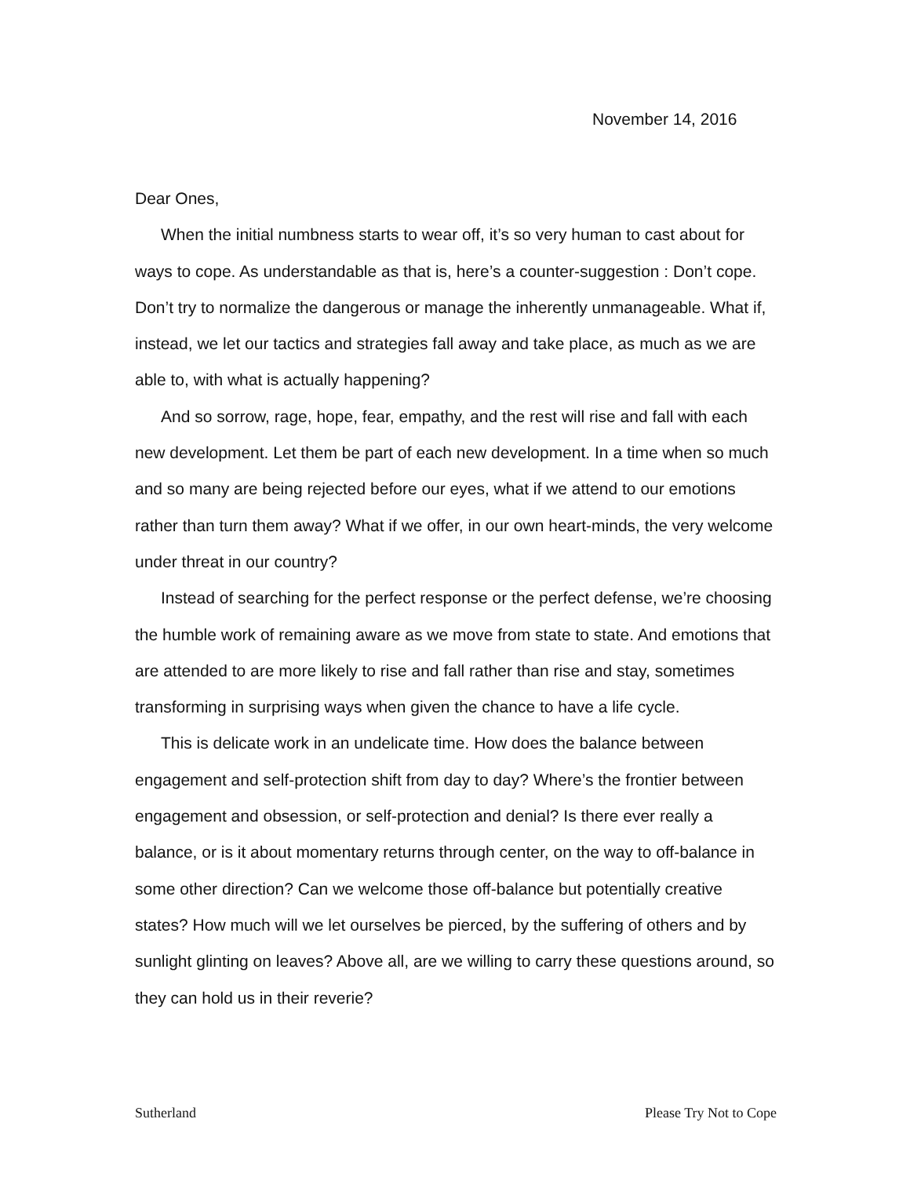November 14, 2016
Dear Ones,
When the initial numbness starts to wear off, it’s so very human to cast about for ways to cope. As understandable as that is, here’s a counter-suggestion : Don’t cope. Don’t try to normalize the dangerous or manage the inherently unmanageable. What if, instead, we let our tactics and strategies fall away and take place, as much as we are able to, with what is actually happening?
And so sorrow, rage, hope, fear, empathy, and the rest will rise and fall with each new development. Let them be part of each new development. In a time when so much and so many are being rejected before our eyes, what if we attend to our emotions rather than turn them away? What if we offer, in our own heart-minds, the very welcome under threat in our country?
Instead of searching for the perfect response or the perfect defense, we’re choosing the humble work of remaining aware as we move from state to state. And emotions that are attended to are more likely to rise and fall rather than rise and stay, sometimes transforming in surprising ways when given the chance to have a life cycle.
This is delicate work in an undelicate time. How does the balance between engagement and self-protection shift from day to day? Where’s the frontier between engagement and obsession, or self-protection and denial? Is there ever really a balance, or is it about momentary returns through center, on the way to off-balance in some other direction? Can we welcome those off-balance but potentially creative states? How much will we let ourselves be pierced, by the suffering of others and by sunlight glinting on leaves? Above all, are we willing to carry these questions around, so they can hold us in their reverie?
Sutherland Please Try Not to Cope